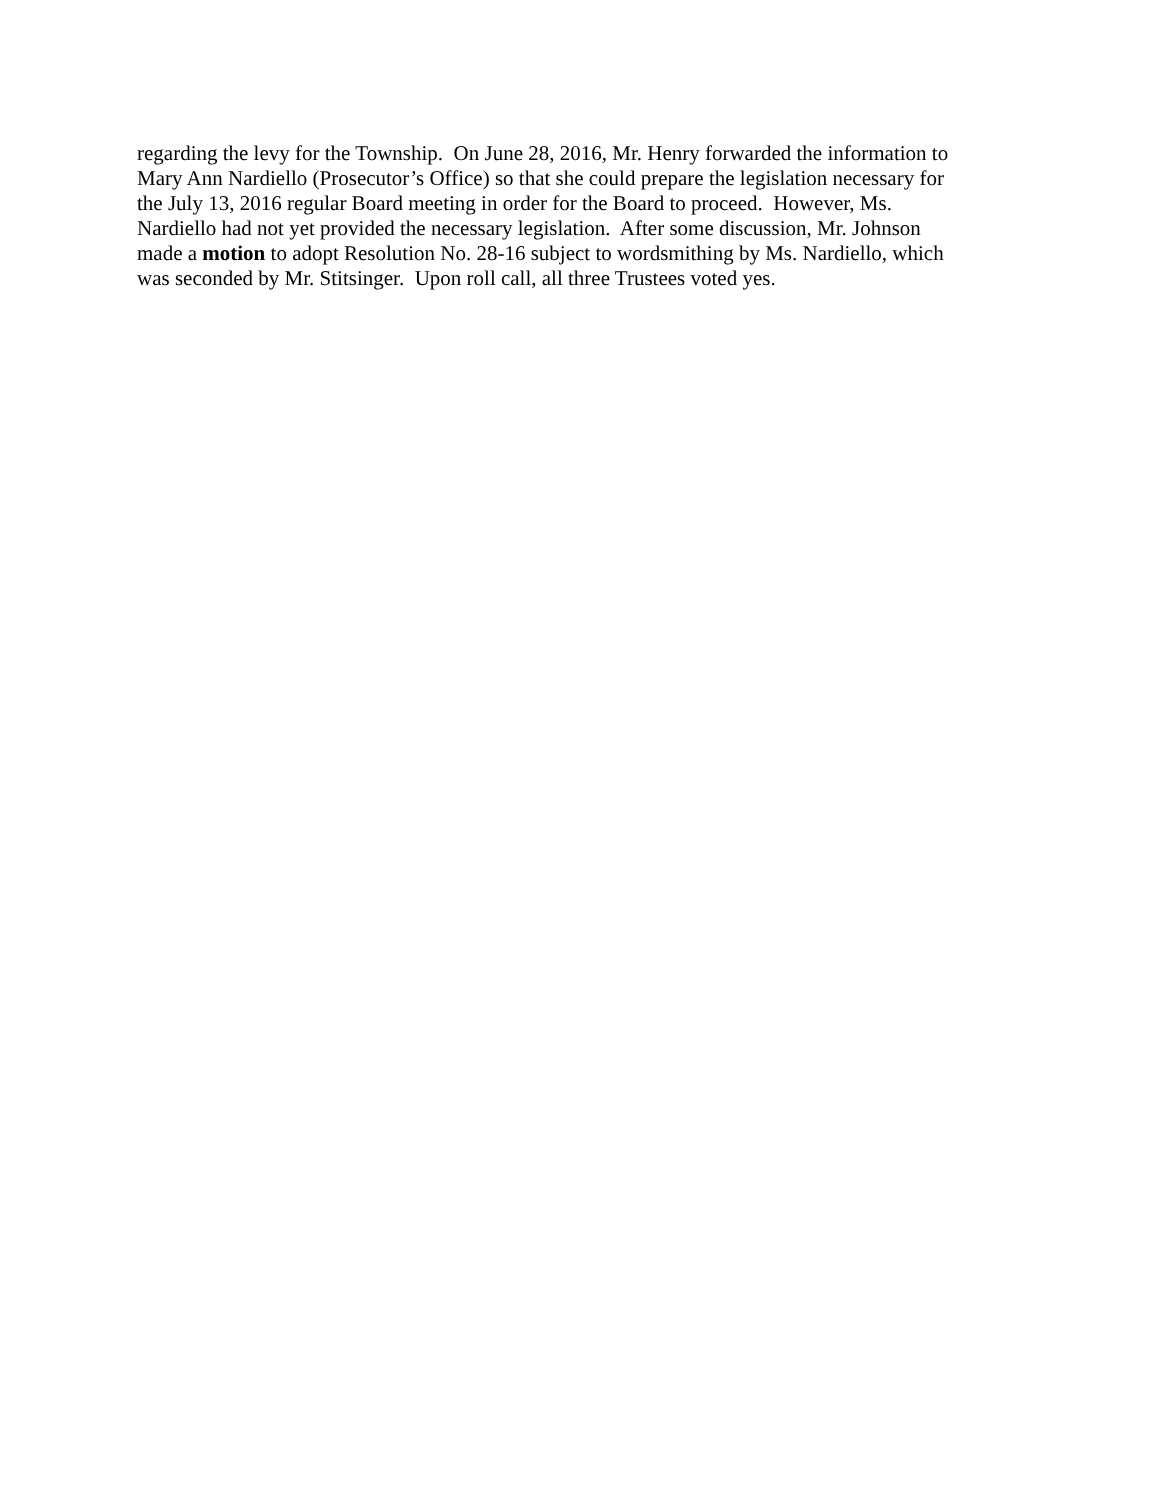regarding the levy for the Township. On June 28, 2016, Mr. Henry forwarded the information to
Mary Ann Nardiello (Prosecutor’s Office) so that she could prepare the legislation necessary for
the July 13, 2016 regular Board meeting in order for the Board to proceed. However, Ms.
Nardiello had not yet provided the necessary legislation. After some discussion, Mr. Johnson
made a motion to adopt Resolution No. 28-16 subject to wordsmithing by Ms. Nardiello, which
was seconded by Mr. Stitsinger. Upon roll call, all three Trustees voted yes.